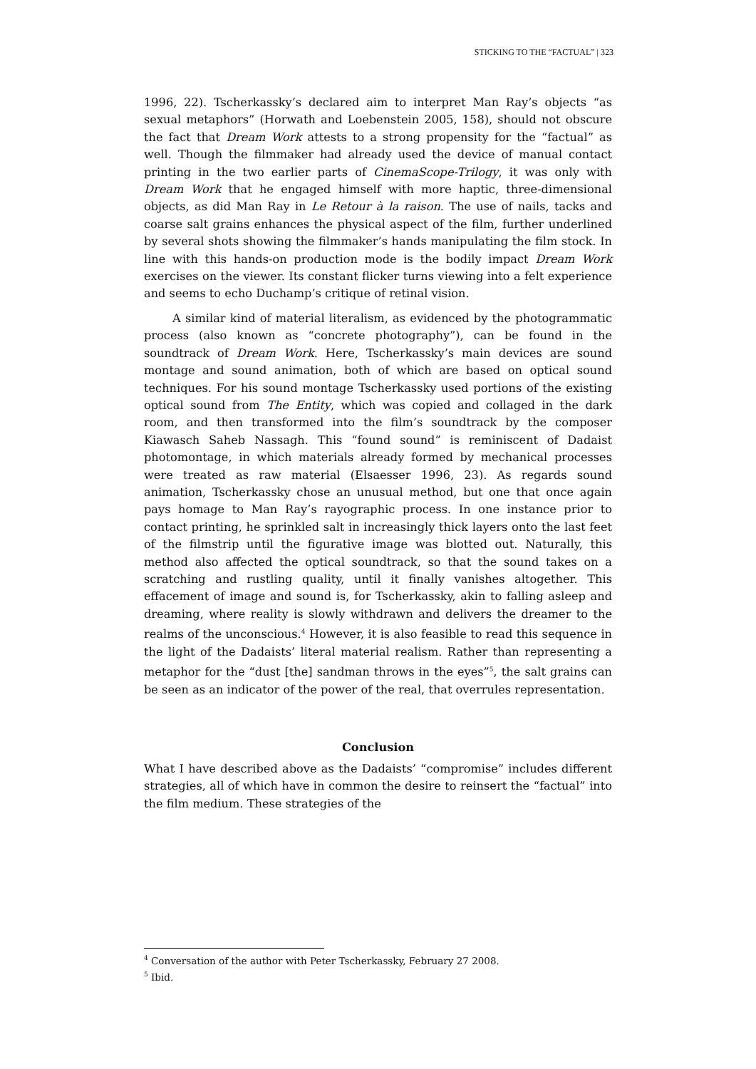STICKING TO THE “FACTUAL” | 323
1996, 22). Tscherkassky’s declared aim to interpret Man Ray’s objects “as sexual metaphors” (Horwath and Loebenstein 2005, 158), should not obscure the fact that Dream Work attests to a strong propensity for the “factual” as well. Though the filmmaker had already used the device of manual contact printing in the two earlier parts of CinemaScope-Trilogy, it was only with Dream Work that he engaged himself with more haptic, three-dimensional objects, as did Man Ray in Le Retour à la raison. The use of nails, tacks and coarse salt grains enhances the physical aspect of the film, further underlined by several shots showing the filmmaker’s hands manipulating the film stock. In line with this hands-on production mode is the bodily impact Dream Work exercises on the viewer. Its constant flicker turns viewing into a felt experience and seems to echo Duchamp’s critique of retinal vision.
A similar kind of material literalism, as evidenced by the photogrammatic process (also known as “concrete photography”), can be found in the soundtrack of Dream Work. Here, Tscherkassky’s main devices are sound montage and sound animation, both of which are based on optical sound techniques. For his sound montage Tscherkassky used portions of the existing optical sound from The Entity, which was copied and collaged in the dark room, and then transformed into the film’s soundtrack by the composer Kiawasch Saheb Nassagh. This “found sound” is reminiscent of Dadaist photomontage, in which materials already formed by mechanical processes were treated as raw material (Elsaesser 1996, 23). As regards sound animation, Tscherkassky chose an unusual method, but one that once again pays homage to Man Ray’s rayographic process. In one instance prior to contact printing, he sprinkled salt in increasingly thick layers onto the last feet of the filmstrip until the figurative image was blotted out. Naturally, this method also affected the optical soundtrack, so that the sound takes on a scratching and rustling quality, until it finally vanishes altogether. This effacement of image and sound is, for Tscherkassky, akin to falling asleep and dreaming, where reality is slowly withdrawn and delivers the dreamer to the realms of the unconscious.<sup>4</sup> However, it is also feasible to read this sequence in the light of the Dadaists’ literal material realism. Rather than representing a metaphor for the “dust [the] sandman throws in the eyes”<sup>5</sup>, the salt grains can be seen as an indicator of the power of the real, that overrules representation.
Conclusion
What I have described above as the Dadaists’ “compromise” includes different strategies, all of which have in common the desire to reinsert the “factual” into the film medium. These strategies of the
<sup>4</sup> Conversation of the author with Peter Tscherkassky, February 27 2008.
<sup>5</sup> Ibid.